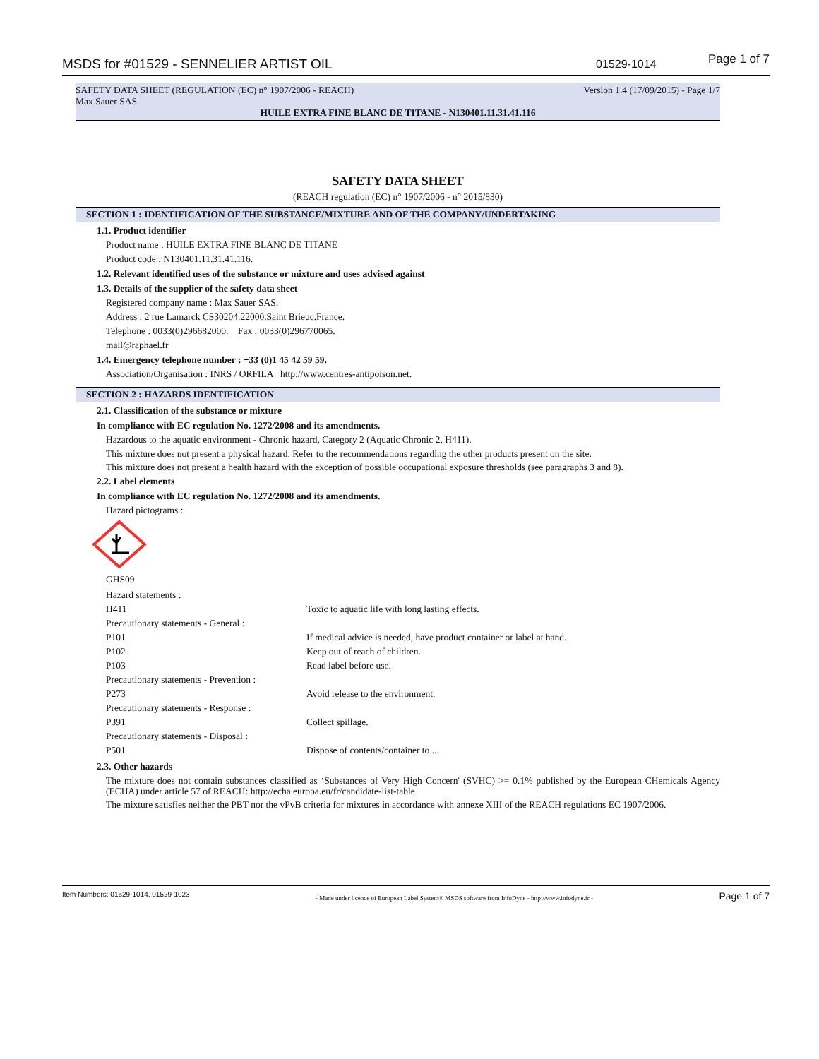MSDS for #01529 - SENNELIER ARTIST OIL 01529-1014 Page 1 of 7
SAFETY DATA SHEET (REGULATION (EC) n° 1907/2006 - REACH) Version 1.4 (17/09/2015) - Page 1/7
Max Sauer SAS
HUILE EXTRA FINE BLANC DE TITANE - N130401.11.31.41.116
SAFETY DATA SHEET
(REACH regulation (EC) n° 1907/2006 - n° 2015/830)
SECTION 1 : IDENTIFICATION OF THE SUBSTANCE/MIXTURE AND OF THE COMPANY/UNDERTAKING
1.1. Product identifier
Product name : HUILE EXTRA FINE BLANC DE TITANE
Product code : N130401.11.31.41.116.
1.2. Relevant identified uses of the substance or mixture and uses advised against
1.3. Details of the supplier of the safety data sheet
Registered company name : Max Sauer SAS.
Address : 2 rue Lamarck CS30204.22000.Saint Brieuc.France.
Telephone : 0033(0)296682000. Fax : 0033(0)296770065.
mail@raphael.fr
1.4. Emergency telephone number : +33 (0)1 45 42 59 59.
Association/Organisation : INRS / ORFILA http://www.centres-antipoison.net.
SECTION 2 : HAZARDS IDENTIFICATION
2.1. Classification of the substance or mixture
In compliance with EC regulation No. 1272/2008 and its amendments.
Hazardous to the aquatic environment - Chronic hazard, Category 2 (Aquatic Chronic 2, H411).
This mixture does not present a physical hazard. Refer to the recommendations regarding the other products present on the site.
This mixture does not present a health hazard with the exception of possible occupational exposure thresholds (see paragraphs 3 and 8).
2.2. Label elements
In compliance with EC regulation No. 1272/2008 and its amendments.
Hazard pictograms :
GHS09
| Hazard statements : | |
| H411 | Toxic to aquatic life with long lasting effects. |
| Precautionary statements - General : | |
| P101 | If medical advice is needed, have product container or label at hand. |
| P102 | Keep out of reach of children. |
| P103 | Read label before use. |
| Precautionary statements - Prevention : | |
| P273 | Avoid release to the environment. |
| Precautionary statements - Response : | |
| P391 | Collect spillage. |
| Precautionary statements - Disposal : | |
| P501 | Dispose of contents/container to ... |
2.3. Other hazards
The mixture does not contain substances classified as ‘Substances of Very High Concern' (SVHC) >= 0.1% published by the European CHemicals Agency (ECHA) under article 57 of REACH: http://echa.europa.eu/fr/candidate-list-table
The mixture satisfies neither the PBT nor the vPvB criteria for mixtures in accordance with annexe XIII of the REACH regulations EC 1907/2006.
Item Numbers: 01529-1014, 01529-1023 - Made under licence of European Label System® MSDS software from InfoDyne - http://www.infodyne.fr - Page 1 of 7